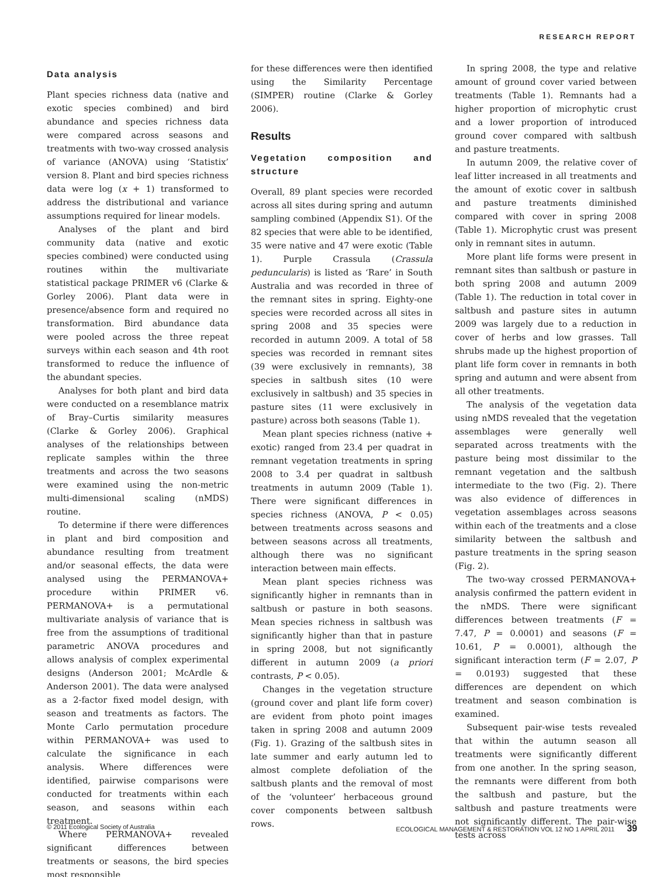RESEARCH REPORT
Data analysis
Plant species richness data (native and exotic species combined) and bird abundance and species richness data were compared across seasons and treatments with two-way crossed analysis of variance (ANOVA) using ‘Statistix’ version 8. Plant and bird species richness data were log (x + 1) transformed to address the distributional and variance assumptions required for linear models.
Analyses of the plant and bird community data (native and exotic species combined) were conducted using routines within the multivariate statistical package PRIMER v6 (Clarke & Gorley 2006). Plant data were in presence/absence form and required no transformation. Bird abundance data were pooled across the three repeat surveys within each season and 4th root transformed to reduce the influence of the abundant species.
Analyses for both plant and bird data were conducted on a resemblance matrix of Bray–Curtis similarity measures (Clarke & Gorley 2006). Graphical analyses of the relationships between replicate samples within the three treatments and across the two seasons were examined using the non-metric multi-dimensional scaling (nMDS) routine.
To determine if there were differences in plant and bird composition and abundance resulting from treatment and/or seasonal effects, the data were analysed using the PERMANOVA+ procedure within PRIMER v6. PERMANOVA+ is a permutational multivariate analysis of variance that is free from the assumptions of traditional parametric ANOVA procedures and allows analysis of complex experimental designs (Anderson 2001; McArdle & Anderson 2001). The data were analysed as a 2-factor fixed model design, with season and treatments as factors. The Monte Carlo permutation procedure within PERMANOVA+ was used to calculate the significance in each analysis. Where differences were identified, pairwise comparisons were conducted for treatments within each season, and seasons within each treatment.
Where PERMANOVA+ revealed significant differences between treatments or seasons, the bird species most responsible
for these differences were then identified using the Similarity Percentage (SIMPER) routine (Clarke & Gorley 2006).
Results
Vegetation composition and structure
Overall, 89 plant species were recorded across all sites during spring and autumn sampling combined (Appendix S1). Of the 82 species that were able to be identified, 35 were native and 47 were exotic (Table 1). Purple Crassula (Crassula peduncularis) is listed as ‘Rare’ in South Australia and was recorded in three of the remnant sites in spring. Eighty-one species were recorded across all sites in spring 2008 and 35 species were recorded in autumn 2009. A total of 58 species was recorded in remnant sites (39 were exclusively in remnants), 38 species in saltbush sites (10 were exclusively in saltbush) and 35 species in pasture sites (11 were exclusively in pasture) across both seasons (Table 1).
Mean plant species richness (native + exotic) ranged from 23.4 per quadrat in remnant vegetation treatments in spring 2008 to 3.4 per quadrat in saltbush treatments in autumn 2009 (Table 1). There were significant differences in species richness (ANOVA, P < 0.05) between treatments across seasons and between seasons across all treatments, although there was no significant interaction between main effects.
Mean plant species richness was significantly higher in remnants than in saltbush or pasture in both seasons. Mean species richness in saltbush was significantly higher than that in pasture in spring 2008, but not significantly different in autumn 2009 (a priori contrasts, P < 0.05).
Changes in the vegetation structure (ground cover and plant life form cover) are evident from photo point images taken in spring 2008 and autumn 2009 (Fig. 1). Grazing of the saltbush sites in late summer and early autumn led to almost complete defoliation of the saltbush plants and the removal of most of the ‘volunteer’ herbaceous ground cover components between saltbush rows.
In spring 2008, the type and relative amount of ground cover varied between treatments (Table 1). Remnants had a higher proportion of microphytic crust and a lower proportion of introduced ground cover compared with saltbush and pasture treatments.
In autumn 2009, the relative cover of leaf litter increased in all treatments and the amount of exotic cover in saltbush and pasture treatments diminished compared with cover in spring 2008 (Table 1). Microphytic crust was present only in remnant sites in autumn.
More plant life forms were present in remnant sites than saltbush or pasture in both spring 2008 and autumn 2009 (Table 1). The reduction in total cover in saltbush and pasture sites in autumn 2009 was largely due to a reduction in cover of herbs and low grasses. Tall shrubs made up the highest proportion of plant life form cover in remnants in both spring and autumn and were absent from all other treatments.
The analysis of the vegetation data using nMDS revealed that the vegetation assemblages were generally well separated across treatments with the pasture being most dissimilar to the remnant vegetation and the saltbush intermediate to the two (Fig. 2). There was also evidence of differences in vegetation assemblages across seasons within each of the treatments and a close similarity between the saltbush and pasture treatments in the spring season (Fig. 2).
The two-way crossed PERMANOVA+ analysis confirmed the pattern evident in the nMDS. There were significant differences between treatments (F = 7.47, P = 0.0001) and seasons (F = 10.61, P = 0.0001), although the significant interaction term (F = 2.07, P = 0.0193) suggested that these differences are dependent on which treatment and season combination is examined.
Subsequent pair-wise tests revealed that within the autumn season all treatments were significantly different from one another. In the spring season, the remnants were different from both the saltbush and pasture, but the saltbush and pasture treatments were not significantly different. The pair-wise tests across
© 2011 Ecological Society of Australia ECOLOGICAL MANAGEMENT & RESTORATION VOL 12 NO 1 APRIL 2011 39